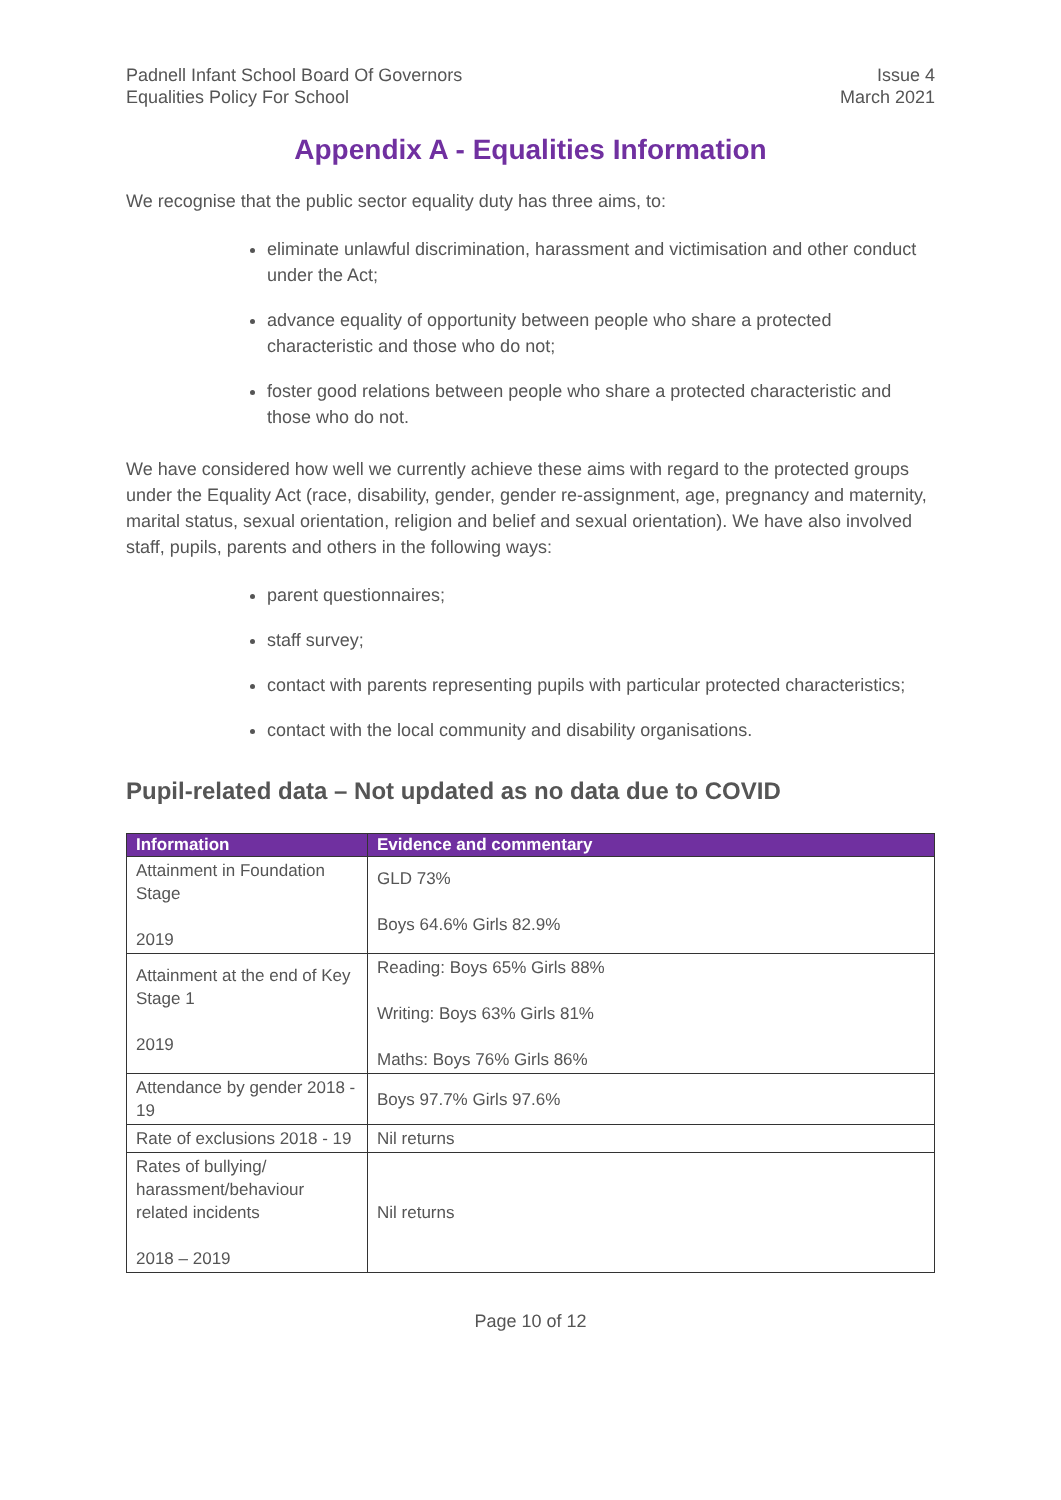Padnell Infant School Board Of Governors
Equalities Policy For School
Issue 4
March 2021
Appendix A - Equalities Information
We recognise that the public sector equality duty has three aims, to:
eliminate unlawful discrimination, harassment and victimisation and other conduct under the Act;
advance equality of opportunity between people who share a protected characteristic and those who do not;
foster good relations between people who share a protected characteristic and those who do not.
We have considered how well we currently achieve these aims with regard to the protected groups under the Equality Act (race, disability, gender, gender re-assignment, age, pregnancy and maternity, marital status, sexual orientation, religion and belief and sexual orientation). We have also involved staff, pupils, parents and others in the following ways:
parent questionnaires;
staff survey;
contact with parents representing pupils with particular protected characteristics;
contact with the local community and disability organisations.
Pupil-related data – Not updated as no data due to COVID
| Information | Evidence and commentary |
| --- | --- |
| Attainment in Foundation Stage 2019 | GLD 73% Boys 64.6% Girls 82.9% |
| Attainment at the end of Key Stage 1 2019 | Reading: Boys 65% Girls 88% Writing: Boys 63% Girls 81% Maths: Boys 76% Girls 86% |
| Attendance by gender 2018 - 19 | Boys 97.7% Girls 97.6% |
| Rate of exclusions 2018 - 19 | Nil returns |
| Rates of bullying/ harassment/behaviour related incidents 2018 – 2019 | Nil returns |
Page 10 of 12